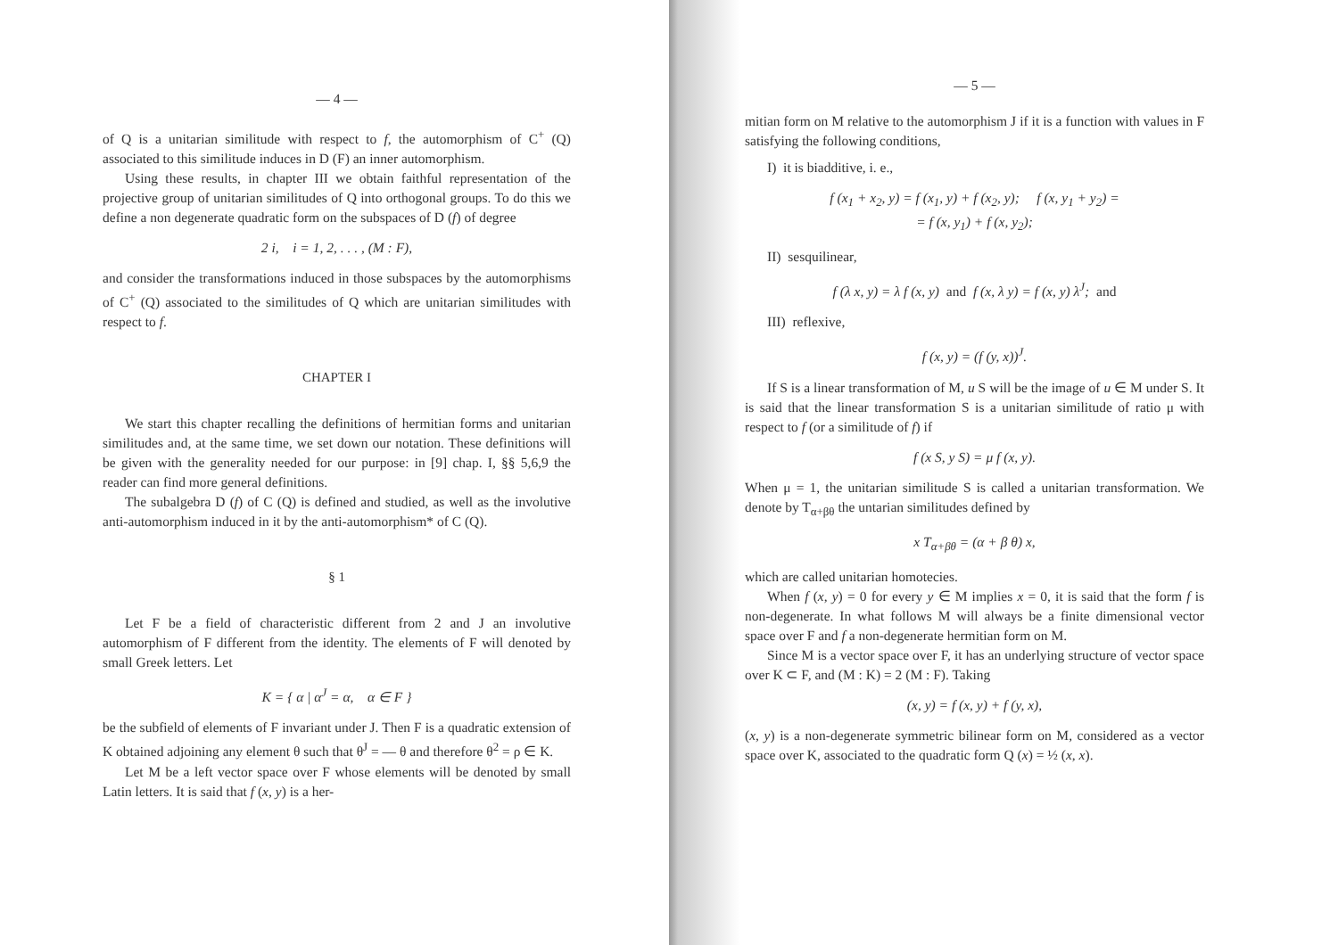— 4 —
of Q is a unitarian similitude with respect to f, the automorphism of C<sup>+</sup> (Q) associated to this similitude induces in D (F) an inner automorphism.
Using these results, in chapter III we obtain faithful representation of the projective group of unitarian similitudes of Q into orthogonal groups. To do this we define a non degenerate quadratic form on the subspaces of D (f) of degree
2 i, i = 1, 2, . . . , (M : F),
and consider the transformations induced in those subspaces by the automorphisms of C<sup>+</sup> (Q) associated to the similitudes of Q which are unitarian similitudes with respect to f.
CHAPTER I
We start this chapter recalling the definitions of hermitian forms and unitarian similitudes and, at the same time, we set down our notation. These definitions will be given with the generality needed for our purpose: in [9] chap. I, §§ 5,6,9 the reader can find more general definitions.
The subalgebra D (f) of C (Q) is defined and studied, as well as the involutive anti-automorphism induced in it by the anti-automorphism* of C (Q).
§ 1
Let F be a field of characteristic different from 2 and J an involutive automorphism of F different from the identity. The elements of F will denoted by small Greek letters. Let
K = { α | α<sup>J</sup> = α, α ∈ F }
be the subfield of elements of F invariant under J. Then F is a quadratic extension of K obtained adjoining any element θ such that θ<sup>J</sup> = — θ and therefore θ<sup>2</sup> = ρ ∈ K.
Let M be a left vector space over F whose elements will be denoted by small Latin letters. It is said that f (x, y) is a her-
— 5 —
mitian form on M relative to the automorphism J if it is a function with values in F satisfying the following conditions,
I) it is biadditive, i. e.,
f (x<sub>1</sub> + x<sub>2</sub>, y) = f (x<sub>1</sub>, y) + f (x<sub>2</sub>, y); f (x, y<sub>1</sub> + y<sub>2</sub>) =
= f (x, y<sub>1</sub>) + f (x, y<sub>2</sub>);
II) sesquilinear,
f (λ x, y) = λ f (x, y) and f (x, λ y) = f (x, y) λ<sup>J</sup>; and
III) reflexive,
f (x, y) = (f (y, x))<sup>J</sup>.
If S is a linear transformation of M, u S will be the image of u ∈ M under S. It is said that the linear transformation S is a unitarian similitude of ratio μ with respect to f (or a similitude of f) if
f (x S, y S) = μ f (x, y).
When μ = 1, the unitarian similitude S is called a unitarian transformation. We denote by T<sub>α+βθ</sub> the untarian similitudes defined by
x T<sub>α+βθ</sub> = (α + β θ) x,
which are called unitarian homotecies.
When f (x, y) = 0 for every y ∈ M implies x = 0, it is said that the form f is non-degenerate. In what follows M will always be a finite dimensional vector space over F and f a non-degenerate hermitian form on M.
Since M is a vector space over F, it has an underlying structure of vector space over K ⊂ F, and (M : K) = 2 (M : F). Taking
(x, y) = f (x, y) + f (y, x),
(x, y) is a non-degenerate symmetric bilinear form on M, considered as a vector space over K, associated to the quadratic form Q (x) = ½ (x, x).